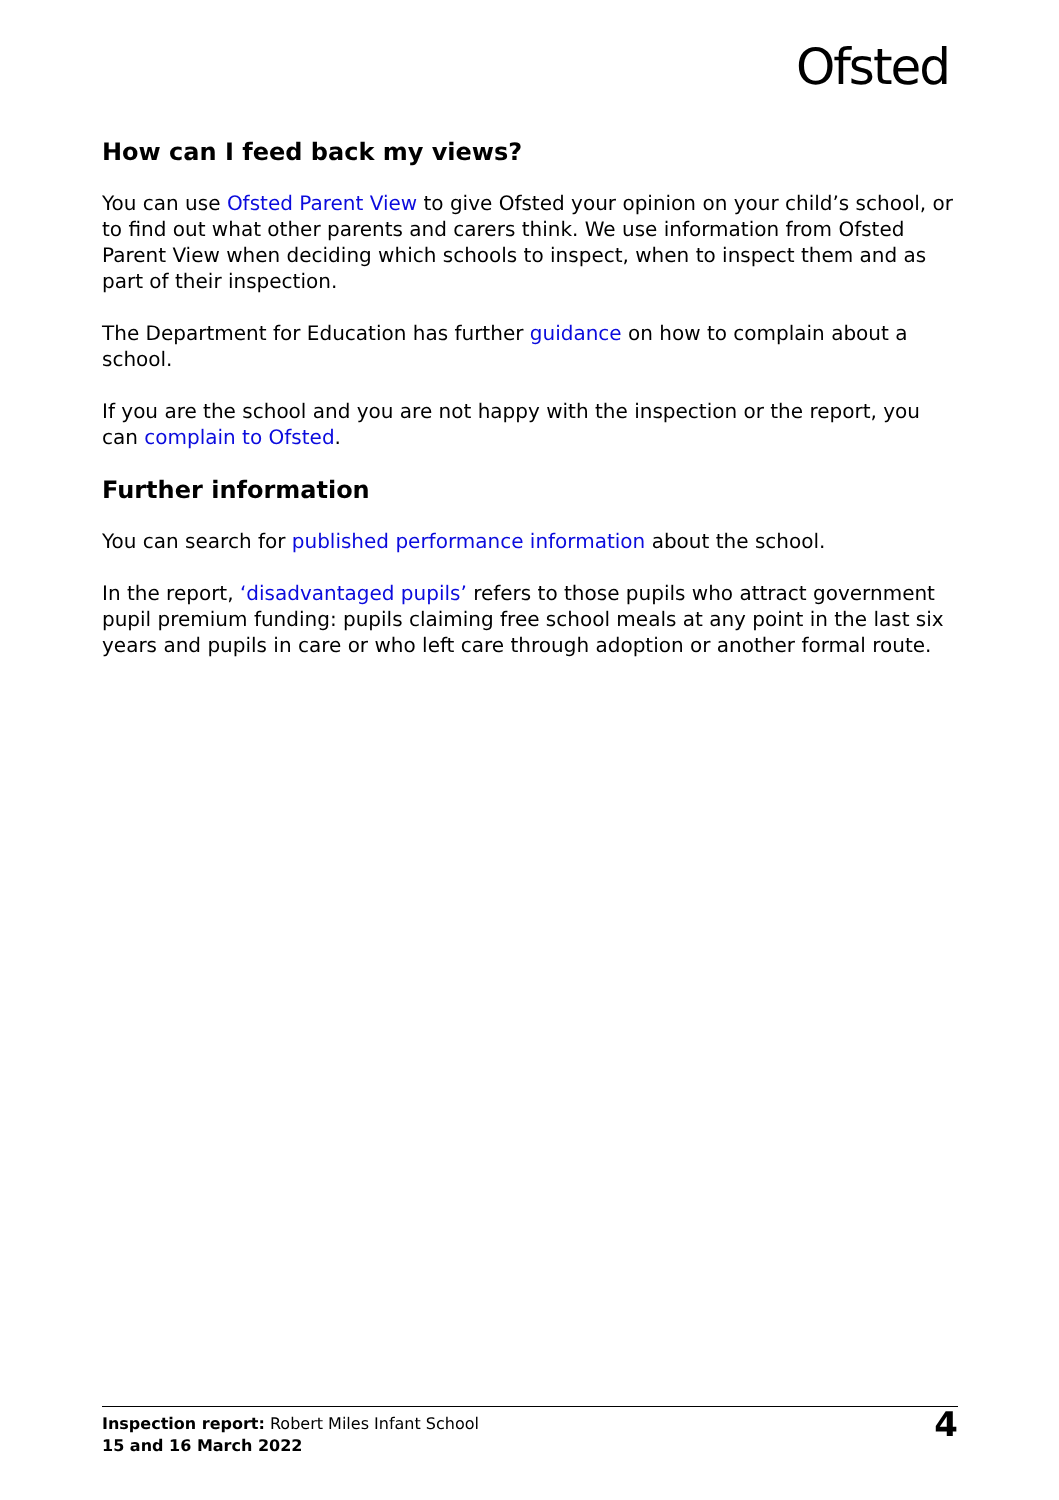Ofsted
How can I feed back my views?
You can use Ofsted Parent View to give Ofsted your opinion on your child’s school, or to find out what other parents and carers think. We use information from Ofsted Parent View when deciding which schools to inspect, when to inspect them and as part of their inspection.
The Department for Education has further guidance on how to complain about a school.
If you are the school and you are not happy with the inspection or the report, you can complain to Ofsted.
Further information
You can search for published performance information about the school.
In the report, ‘disadvantaged pupils’ refers to those pupils who attract government pupil premium funding: pupils claiming free school meals at any point in the last six years and pupils in care or who left care through adoption or another formal route.
Inspection report: Robert Miles Infant School
15 and 16 March 2022
4